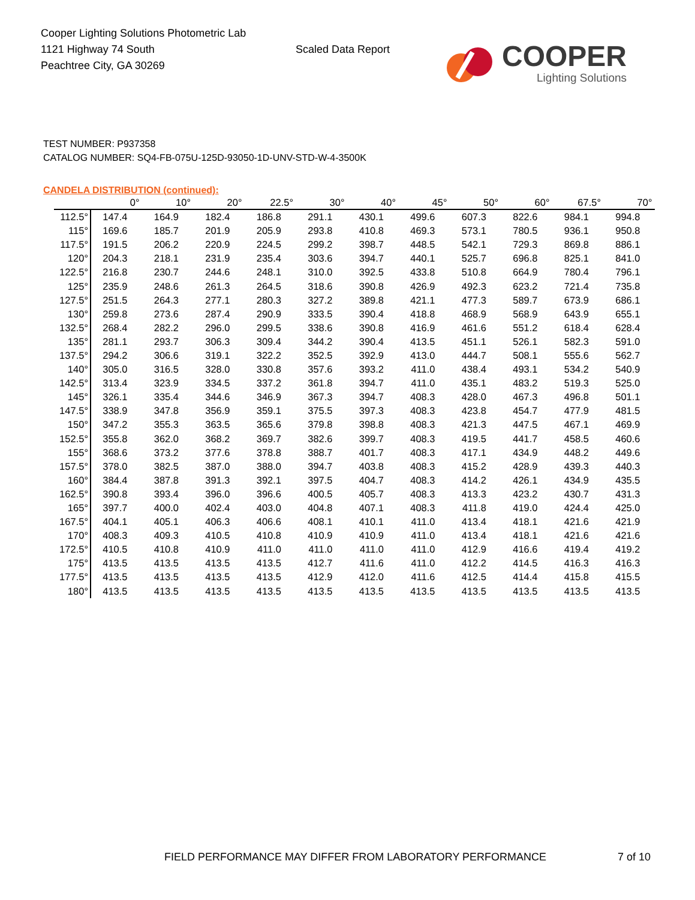Cooper Lighting Solutions Photometric Lab
1121 Highway 74 South
Peachtree City, GA 30269
Scaled Data Report
COOPER
Lighting Solutions
TEST NUMBER: P937358
CATALOG NUMBER: SQ4-FB-075U-125D-93050-1D-UNV-STD-W-4-3500K
CANDELA DISTRIBUTION (continued):
| | 0° | 10° | 20° | 22.5° | 30° | 40° | 45° | 50° | 60° | 67.5° | 70° |
| --- | --- | --- | --- | --- | --- | --- | --- | --- | --- | --- | --- |
| 112.5° | 147.4 | 164.9 | 182.4 | 186.8 | 291.1 | 430.1 | 499.6 | 607.3 | 822.6 | 984.1 | 994.8 |
| 115° | 169.6 | 185.7 | 201.9 | 205.9 | 293.8 | 410.8 | 469.3 | 573.1 | 780.5 | 936.1 | 950.8 |
| 117.5° | 191.5 | 206.2 | 220.9 | 224.5 | 299.2 | 398.7 | 448.5 | 542.1 | 729.3 | 869.8 | 886.1 |
| 120° | 204.3 | 218.1 | 231.9 | 235.4 | 303.6 | 394.7 | 440.1 | 525.7 | 696.8 | 825.1 | 841.0 |
| 122.5° | 216.8 | 230.7 | 244.6 | 248.1 | 310.0 | 392.5 | 433.8 | 510.8 | 664.9 | 780.4 | 796.1 |
| 125° | 235.9 | 248.6 | 261.3 | 264.5 | 318.6 | 390.8 | 426.9 | 492.3 | 623.2 | 721.4 | 735.8 |
| 127.5° | 251.5 | 264.3 | 277.1 | 280.3 | 327.2 | 389.8 | 421.1 | 477.3 | 589.7 | 673.9 | 686.1 |
| 130° | 259.8 | 273.6 | 287.4 | 290.9 | 333.5 | 390.4 | 418.8 | 468.9 | 568.9 | 643.9 | 655.1 |
| 132.5° | 268.4 | 282.2 | 296.0 | 299.5 | 338.6 | 390.8 | 416.9 | 461.6 | 551.2 | 618.4 | 628.4 |
| 135° | 281.1 | 293.7 | 306.3 | 309.4 | 344.2 | 390.4 | 413.5 | 451.1 | 526.1 | 582.3 | 591.0 |
| 137.5° | 294.2 | 306.6 | 319.1 | 322.2 | 352.5 | 392.9 | 413.0 | 444.7 | 508.1 | 555.6 | 562.7 |
| 140° | 305.0 | 316.5 | 328.0 | 330.8 | 357.6 | 393.2 | 411.0 | 438.4 | 493.1 | 534.2 | 540.9 |
| 142.5° | 313.4 | 323.9 | 334.5 | 337.2 | 361.8 | 394.7 | 411.0 | 435.1 | 483.2 | 519.3 | 525.0 |
| 145° | 326.1 | 335.4 | 344.6 | 346.9 | 367.3 | 394.7 | 408.3 | 428.0 | 467.3 | 496.8 | 501.1 |
| 147.5° | 338.9 | 347.8 | 356.9 | 359.1 | 375.5 | 397.3 | 408.3 | 423.8 | 454.7 | 477.9 | 481.5 |
| 150° | 347.2 | 355.3 | 363.5 | 365.6 | 379.8 | 398.8 | 408.3 | 421.3 | 447.5 | 467.1 | 469.9 |
| 152.5° | 355.8 | 362.0 | 368.2 | 369.7 | 382.6 | 399.7 | 408.3 | 419.5 | 441.7 | 458.5 | 460.6 |
| 155° | 368.6 | 373.2 | 377.6 | 378.8 | 388.7 | 401.7 | 408.3 | 417.1 | 434.9 | 448.2 | 449.6 |
| 157.5° | 378.0 | 382.5 | 387.0 | 388.0 | 394.7 | 403.8 | 408.3 | 415.2 | 428.9 | 439.3 | 440.3 |
| 160° | 384.4 | 387.8 | 391.3 | 392.1 | 397.5 | 404.7 | 408.3 | 414.2 | 426.1 | 434.9 | 435.5 |
| 162.5° | 390.8 | 393.4 | 396.0 | 396.6 | 400.5 | 405.7 | 408.3 | 413.3 | 423.2 | 430.7 | 431.3 |
| 165° | 397.7 | 400.0 | 402.4 | 403.0 | 404.8 | 407.1 | 408.3 | 411.8 | 419.0 | 424.4 | 425.0 |
| 167.5° | 404.1 | 405.1 | 406.3 | 406.6 | 408.1 | 410.1 | 411.0 | 413.4 | 418.1 | 421.6 | 421.9 |
| 170° | 408.3 | 409.3 | 410.5 | 410.8 | 410.9 | 410.9 | 411.0 | 413.4 | 418.1 | 421.6 | 421.6 |
| 172.5° | 410.5 | 410.8 | 410.9 | 411.0 | 411.0 | 411.0 | 411.0 | 412.9 | 416.6 | 419.4 | 419.2 |
| 175° | 413.5 | 413.5 | 413.5 | 413.5 | 412.7 | 411.6 | 411.0 | 412.2 | 414.5 | 416.3 | 416.3 |
| 177.5° | 413.5 | 413.5 | 413.5 | 413.5 | 412.9 | 412.0 | 411.6 | 412.5 | 414.4 | 415.8 | 415.5 |
| 180° | 413.5 | 413.5 | 413.5 | 413.5 | 413.5 | 413.5 | 413.5 | 413.5 | 413.5 | 413.5 | 413.5 |
FIELD PERFORMANCE MAY DIFFER FROM LABORATORY PERFORMANCE
7 of 10